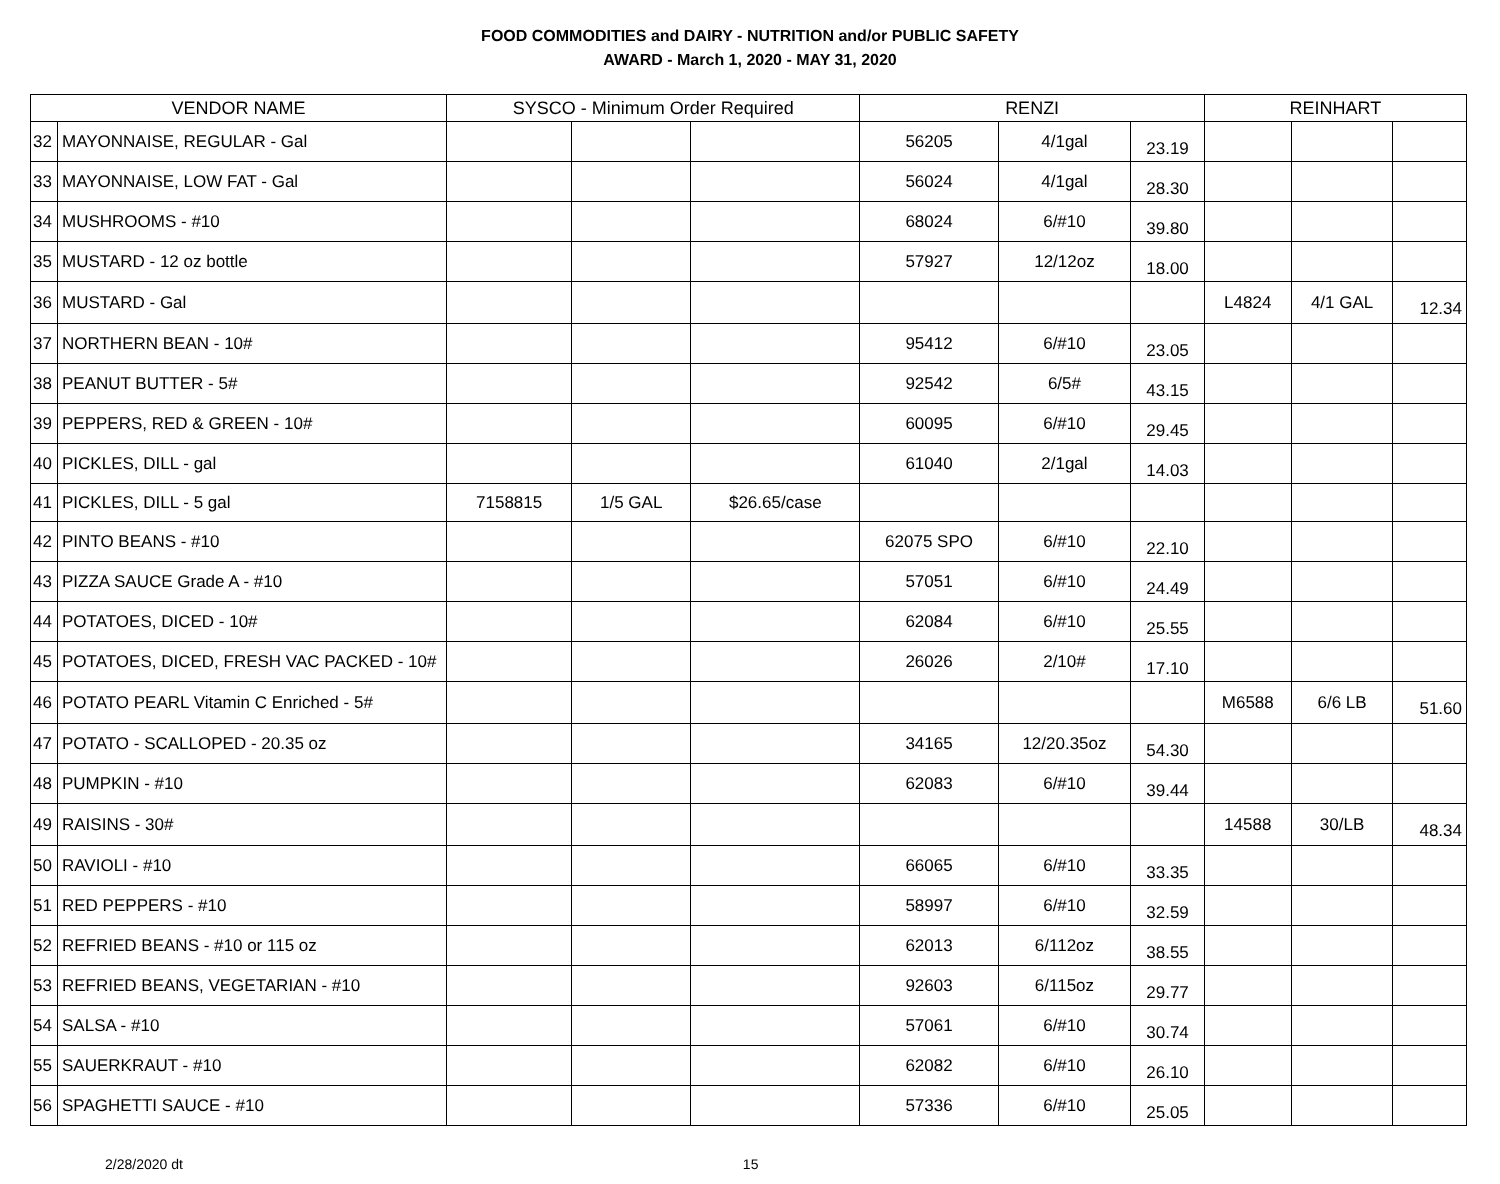FOOD COMMODITIES and DAIRY - NUTRITION and/or PUBLIC SAFETY
AWARD - March 1, 2020 - MAY 31, 2020
| VENDOR NAME | | SYSCO - Minimum Order Required | | | RENZI | | | REINHART | | |
| --- | --- | --- | --- | --- | --- | --- | --- | --- | --- | --- |
| 32 | MAYONNAISE, REGULAR - Gal | | | | 56205 | 4/1gal | 23.19 | | | |
| 33 | MAYONNAISE, LOW FAT - Gal | | | | 56024 | 4/1gal | 28.30 | | | |
| 34 | MUSHROOMS - #10 | | | | 68024 | 6/#10 | 39.80 | | | |
| 35 | MUSTARD - 12 oz bottle | | | | 57927 | 12/12oz | 18.00 | | | |
| 36 | MUSTARD - Gal | | | | | | | L4824 | 4/1 GAL | 12.34 |
| 37 | NORTHERN BEAN - 10# | | | | 95412 | 6/#10 | 23.05 | | | |
| 38 | PEANUT BUTTER - 5# | | | | 92542 | 6/5# | 43.15 | | | |
| 39 | PEPPERS, RED & GREEN - 10# | | | | 60095 | 6/#10 | 29.45 | | | |
| 40 | PICKLES, DILL - gal | | | | 61040 | 2/1gal | 14.03 | | | |
| 41 | PICKLES, DILL - 5 gal | 7158815 | 1/5 GAL | $26.65/case | | | | | | |
| 42 | PINTO BEANS - #10 | | | | 62075 SPO | 6/#10 | 22.10 | | | |
| 43 | PIZZA SAUCE Grade A - #10 | | | | 57051 | 6/#10 | 24.49 | | | |
| 44 | POTATOES, DICED - 10# | | | | 62084 | 6/#10 | 25.55 | | | |
| 45 | POTATOES, DICED, FRESH VAC PACKED - 10# | | | | 26026 | 2/10# | 17.10 | | | |
| 46 | POTATO PEARL Vitamin C Enriched - 5# | | | | | | | M6588 | 6/6 LB | 51.60 |
| 47 | POTATO - SCALLOPED - 20.35 oz | | | | 34165 | 12/20.35oz | 54.30 | | | |
| 48 | PUMPKIN - #10 | | | | 62083 | 6/#10 | 39.44 | | | |
| 49 | RAISINS - 30# | | | | | | | 14588 | 30/LB | 48.34 |
| 50 | RAVIOLI - #10 | | | | 66065 | 6/#10 | 33.35 | | | |
| 51 | RED PEPPERS - #10 | | | | 58997 | 6/#10 | 32.59 | | | |
| 52 | REFRIED BEANS - #10 or 115 oz | | | | 62013 | 6/112oz | 38.55 | | | |
| 53 | REFRIED BEANS, VEGETARIAN - #10 | | | | 92603 | 6/115oz | 29.77 | | | |
| 54 | SALSA - #10 | | | | 57061 | 6/#10 | 30.74 | | | |
| 55 | SAUERKRAUT - #10 | | | | 62082 | 6/#10 | 26.10 | | | |
| 56 | SPAGHETTI SAUCE - #10 | | | | 57336 | 6/#10 | 25.05 | | | |
2/28/2020 dt 15